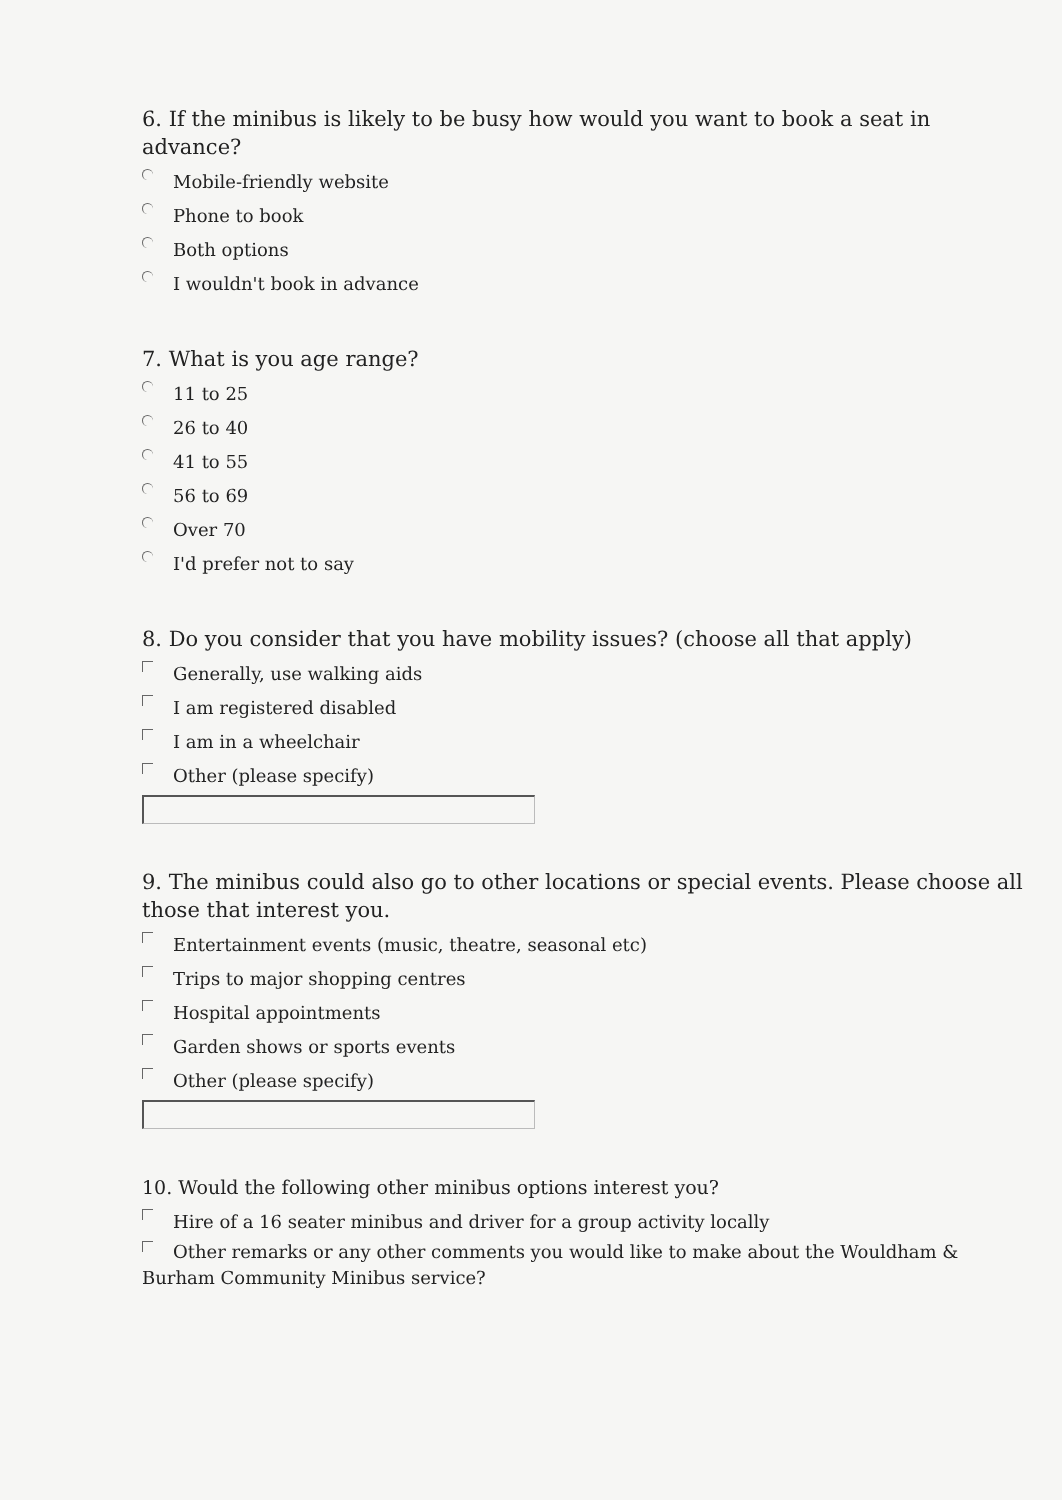6. If the minibus is likely to be busy how would you want to book a seat in advance?
Mobile-friendly website
Phone to book
Both options
I wouldn't book in advance
7. What is you age range?
11 to 25
26 to 40
41 to 55
56 to 69
Over 70
I'd prefer not to say
8. Do you consider that you have mobility issues? (choose all that apply)
Generally, use walking aids
I am registered disabled
I am in a wheelchair
Other (please specify)
9. The minibus could also go to other locations or special events. Please choose all those that interest you.
Entertainment events (music, theatre, seasonal etc)
Trips to major shopping centres
Hospital appointments
Garden shows or sports events
Other (please specify)
10. Would the following other minibus options interest you?
Hire of a 16 seater minibus and driver for a group activity locally
Other remarks or any other comments you would like to make about the Wouldham & Burham Community Minibus service?